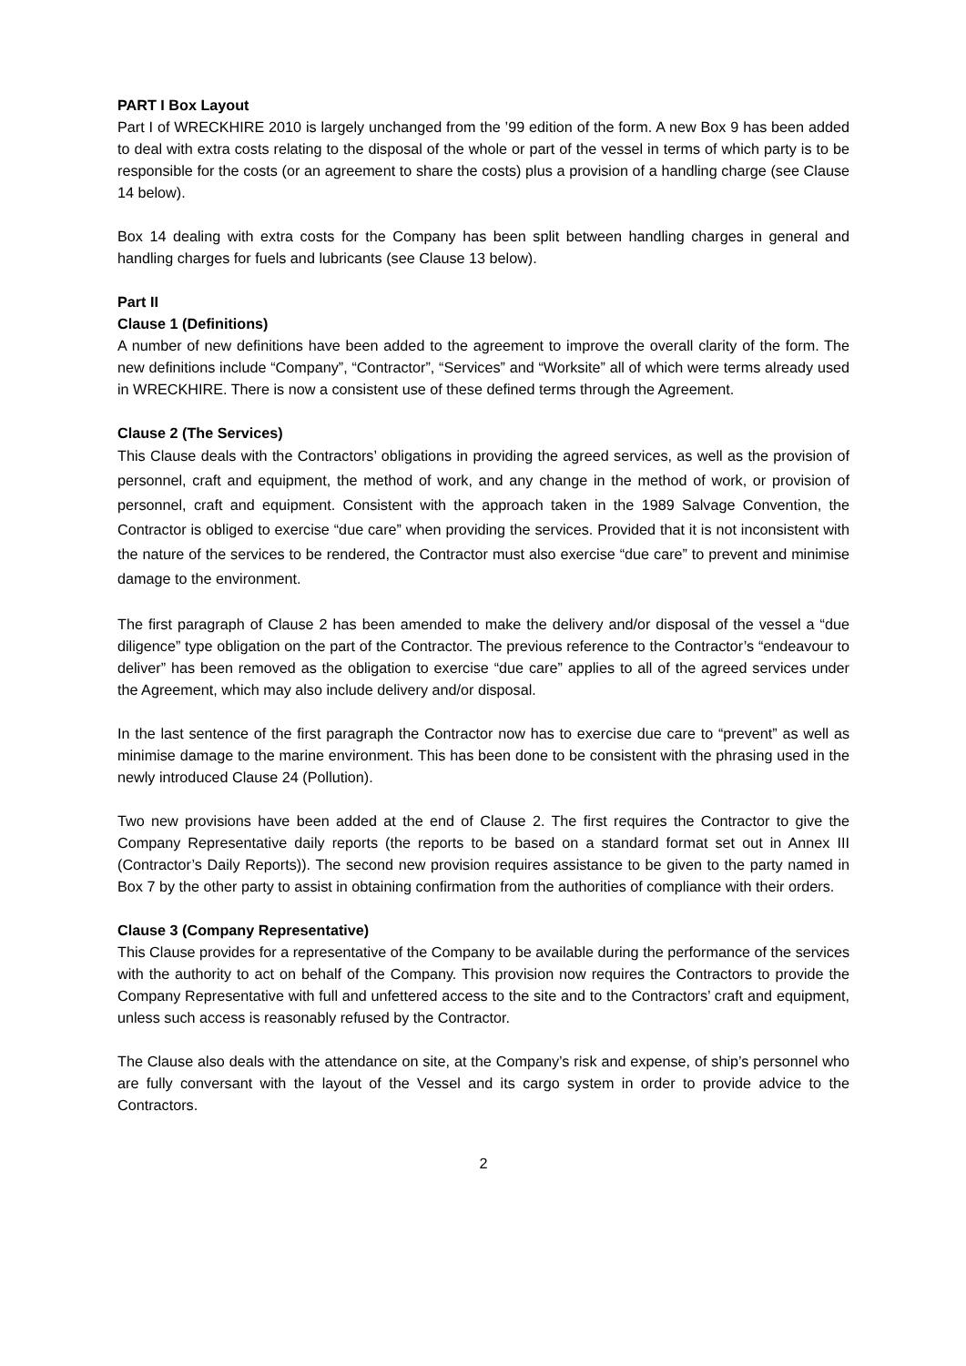PART I Box Layout
Part I of WRECKHIRE 2010 is largely unchanged from the ’99 edition of the form. A new Box 9 has been added to deal with extra costs relating to the disposal of the whole or part of the vessel in terms of which party is to be responsible for the costs (or an agreement to share the costs) plus a provision of a handling charge (see Clause 14 below).
Box 14 dealing with extra costs for the Company has been split between handling charges in general and handling charges for fuels and lubricants (see Clause 13 below).
Part II
Clause 1 (Definitions)
A number of new definitions have been added to the agreement to improve the overall clarity of the form. The new definitions include “Company”, “Contractor”, “Services” and “Worksite” all of which were terms already used in WRECKHIRE. There is now a consistent use of these defined terms through the Agreement.
Clause 2 (The Services)
This Clause deals with the Contractors’ obligations in providing the agreed services, as well as the provision of personnel, craft and equipment, the method of work, and any change in the method of work, or provision of personnel, craft and equipment. Consistent with the approach taken in the 1989 Salvage Convention, the Contractor is obliged to exercise “due care” when providing the services. Provided that it is not inconsistent with the nature of the services to be rendered, the Contractor must also exercise “due care” to prevent and minimise damage to the environment.
The first paragraph of Clause 2 has been amended to make the delivery and/or disposal of the vessel a “due diligence” type obligation on the part of the Contractor. The previous reference to the Contractor’s “endeavour to deliver” has been removed as the obligation to exercise “due care” applies to all of the agreed services under the Agreement, which may also include delivery and/or disposal.
In the last sentence of the first paragraph the Contractor now has to exercise due care to “prevent” as well as minimise damage to the marine environment. This has been done to be consistent with the phrasing used in the newly introduced Clause 24 (Pollution).
Two new provisions have been added at the end of Clause 2. The first requires the Contractor to give the Company Representative daily reports (the reports to be based on a standard format set out in Annex III (Contractor’s Daily Reports)). The second new provision requires assistance to be given to the party named in Box 7 by the other party to assist in obtaining confirmation from the authorities of compliance with their orders.
Clause 3 (Company Representative)
This Clause provides for a representative of the Company to be available during the performance of the services with the authority to act on behalf of the Company. This provision now requires the Contractors to provide the Company Representative with full and unfettered access to the site and to the Contractors’ craft and equipment, unless such access is reasonably refused by the Contractor.
The Clause also deals with the attendance on site, at the Company’s risk and expense, of ship’s personnel who are fully conversant with the layout of the Vessel and its cargo system in order to provide advice to the Contractors.
2